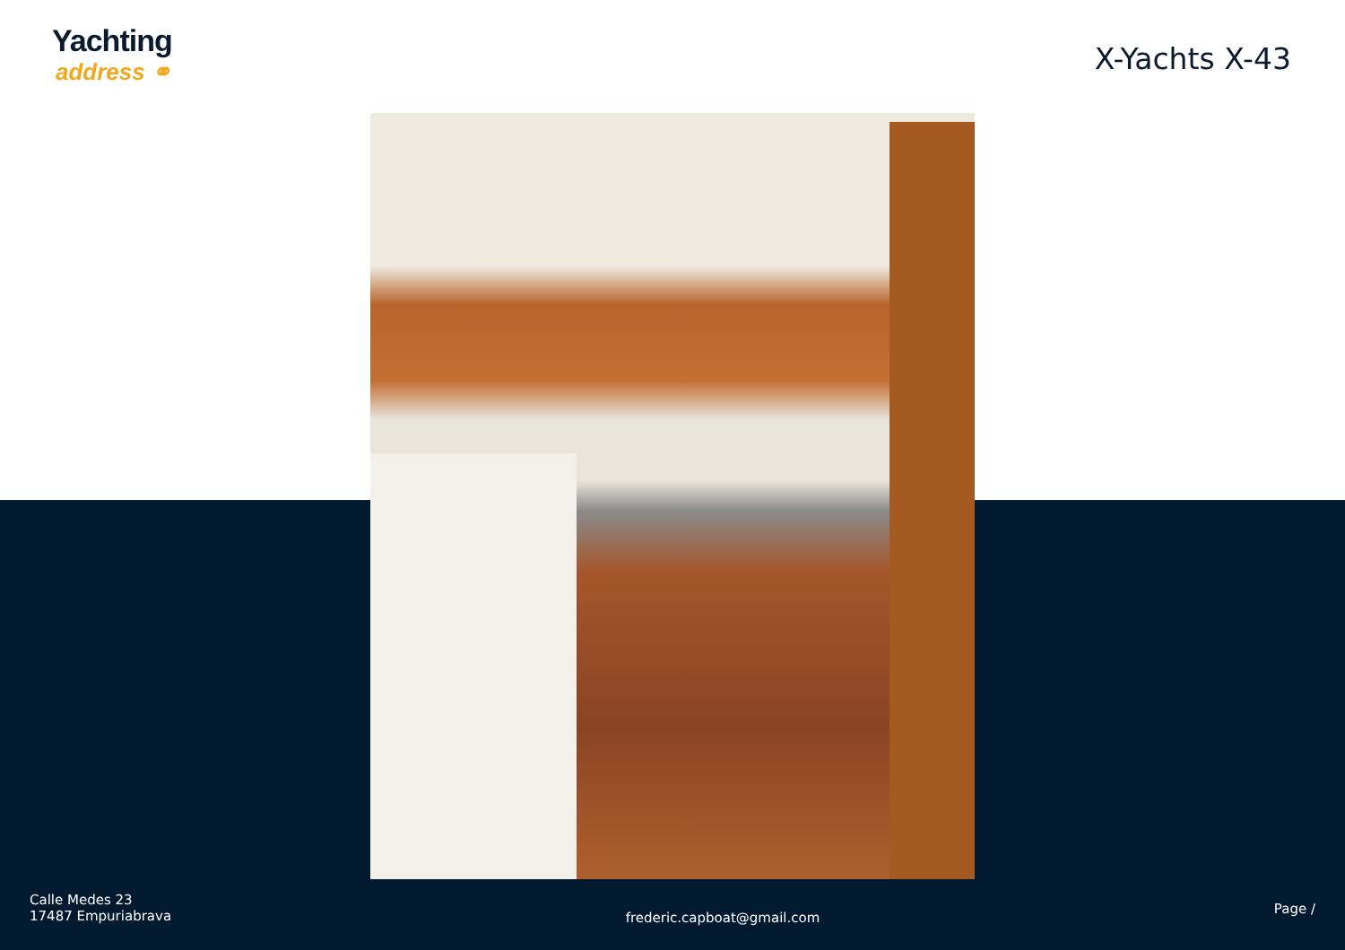Yachting
address ⚭
X-Yachts X-43
Calle Medes 23
17487 Empuriabrava
frederic.capboat@gmail.com
Page /